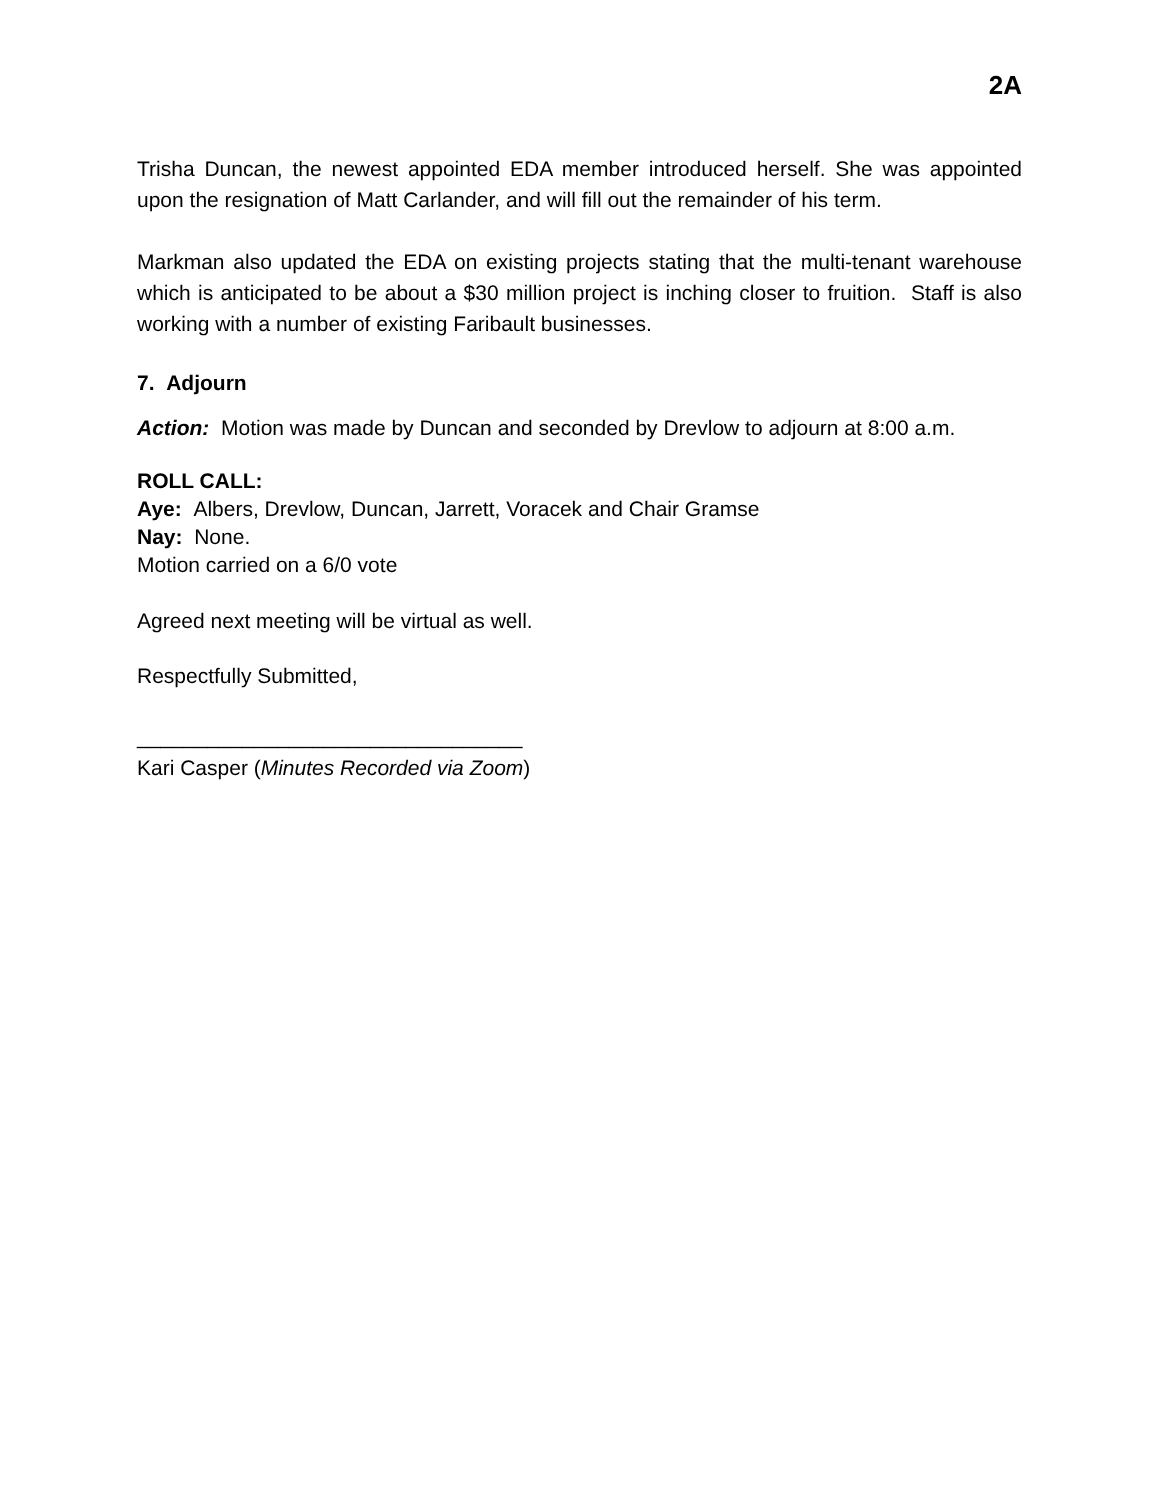2A
Trisha Duncan, the newest appointed EDA member introduced herself. She was appointed upon the resignation of Matt Carlander, and will fill out the remainder of his term.
Markman also updated the EDA on existing projects stating that the multi-tenant warehouse which is anticipated to be about a $30 million project is inching closer to fruition. Staff is also working with a number of existing Faribault businesses.
7. Adjourn
Action: Motion was made by Duncan and seconded by Drevlow to adjourn at 8:00 a.m.
ROLL CALL:
Aye: Albers, Drevlow, Duncan, Jarrett, Voracek and Chair Gramse
Nay: None.
Motion carried on a 6/0 vote
Agreed next meeting will be virtual as well.
Respectfully Submitted,
_________________________________
Kari Casper (Minutes Recorded via Zoom)